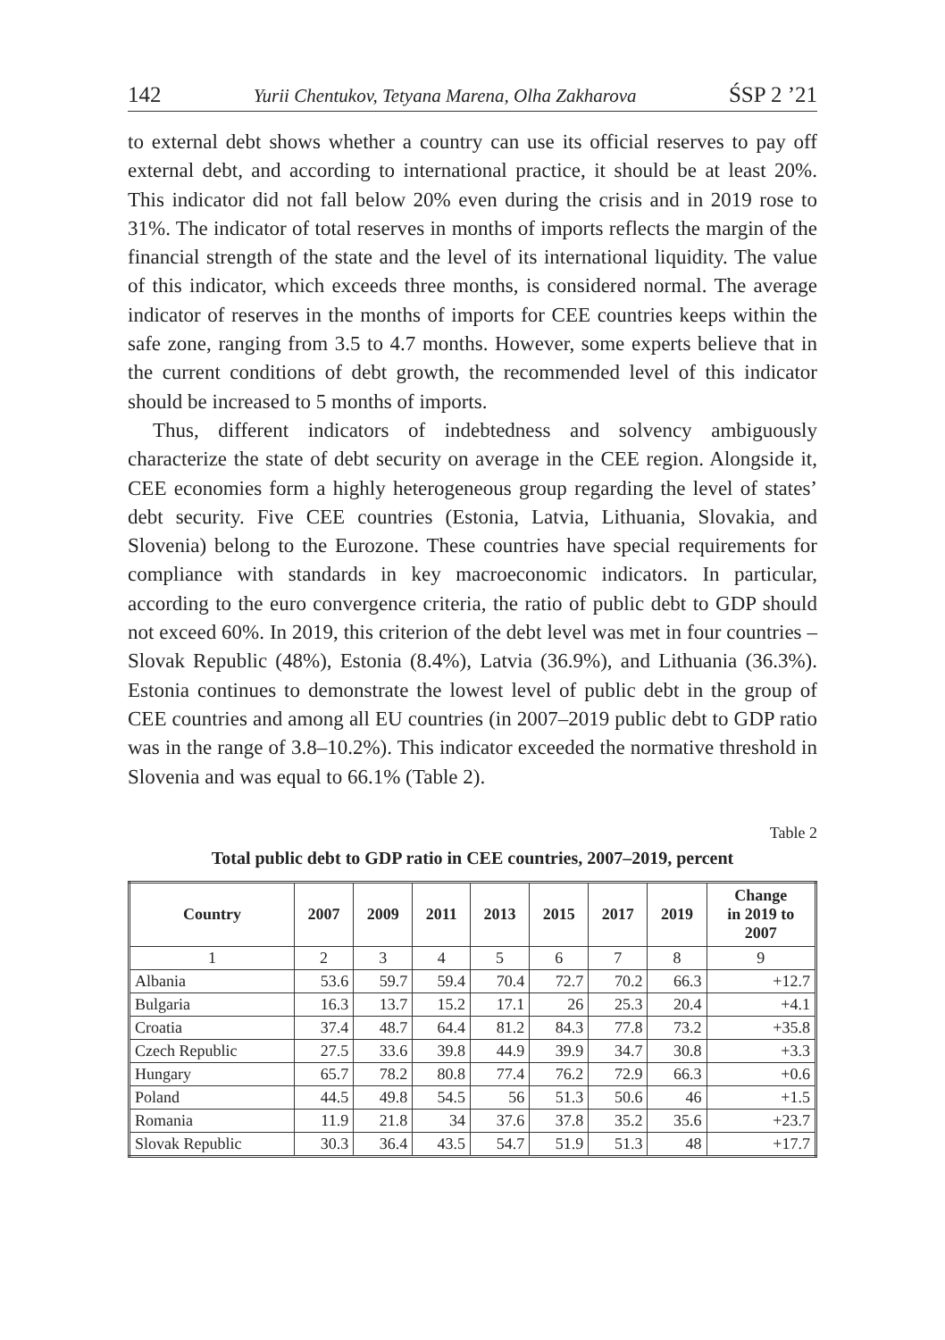142 Yurii Chentukov, Tetyana Marena, Olha Zakharova ŚSP 2 ’21
to external debt shows whether a country can use its official reserves to pay off external debt, and according to international practice, it should be at least 20%. This indicator did not fall below 20% even during the crisis and in 2019 rose to 31%. The indicator of total reserves in months of imports reflects the margin of the financial strength of the state and the level of its international liquidity. The value of this indicator, which exceeds three months, is considered normal. The average indicator of reserves in the months of imports for CEE countries keeps within the safe zone, ranging from 3.5 to 4.7 months. However, some experts believe that in the current conditions of debt growth, the recommended level of this indicator should be increased to 5 months of imports.
Thus, different indicators of indebtedness and solvency ambiguously characterize the state of debt security on average in the CEE region. Alongside it, CEE economies form a highly heterogeneous group regarding the level of states’ debt security. Five CEE countries (Estonia, Latvia, Lithuania, Slovakia, and Slovenia) belong to the Eurozone. These countries have special requirements for compliance with standards in key macroeconomic indicators. In particular, according to the euro convergence criteria, the ratio of public debt to GDP should not exceed 60%. In 2019, this criterion of the debt level was met in four countries – Slovak Republic (48%), Estonia (8.4%), Latvia (36.9%), and Lithuania (36.3%). Estonia continues to demonstrate the lowest level of public debt in the group of CEE countries and among all EU countries (in 2007–2019 public debt to GDP ratio was in the range of 3.8–10.2%). This indicator exceeded the normative threshold in Slovenia and was equal to 66.1% (Table 2).
Table 2
Total public debt to GDP ratio in CEE countries, 2007–2019, percent
| Country | 2007 | 2009 | 2011 | 2013 | 2015 | 2017 | 2019 | Change in 2019 to 2007 |
| --- | --- | --- | --- | --- | --- | --- | --- | --- |
| 1 | 2 | 3 | 4 | 5 | 6 | 7 | 8 | 9 |
| Albania | 53.6 | 59.7 | 59.4 | 70.4 | 72.7 | 70.2 | 66.3 | +12.7 |
| Bulgaria | 16.3 | 13.7 | 15.2 | 17.1 | 26 | 25.3 | 20.4 | +4.1 |
| Croatia | 37.4 | 48.7 | 64.4 | 81.2 | 84.3 | 77.8 | 73.2 | +35.8 |
| Czech Republic | 27.5 | 33.6 | 39.8 | 44.9 | 39.9 | 34.7 | 30.8 | +3.3 |
| Hungary | 65.7 | 78.2 | 80.8 | 77.4 | 76.2 | 72.9 | 66.3 | +0.6 |
| Poland | 44.5 | 49.8 | 54.5 | 56 | 51.3 | 50.6 | 46 | +1.5 |
| Romania | 11.9 | 21.8 | 34 | 37.6 | 37.8 | 35.2 | 35.6 | +23.7 |
| Slovak Republic | 30.3 | 36.4 | 43.5 | 54.7 | 51.9 | 51.3 | 48 | +17.7 |